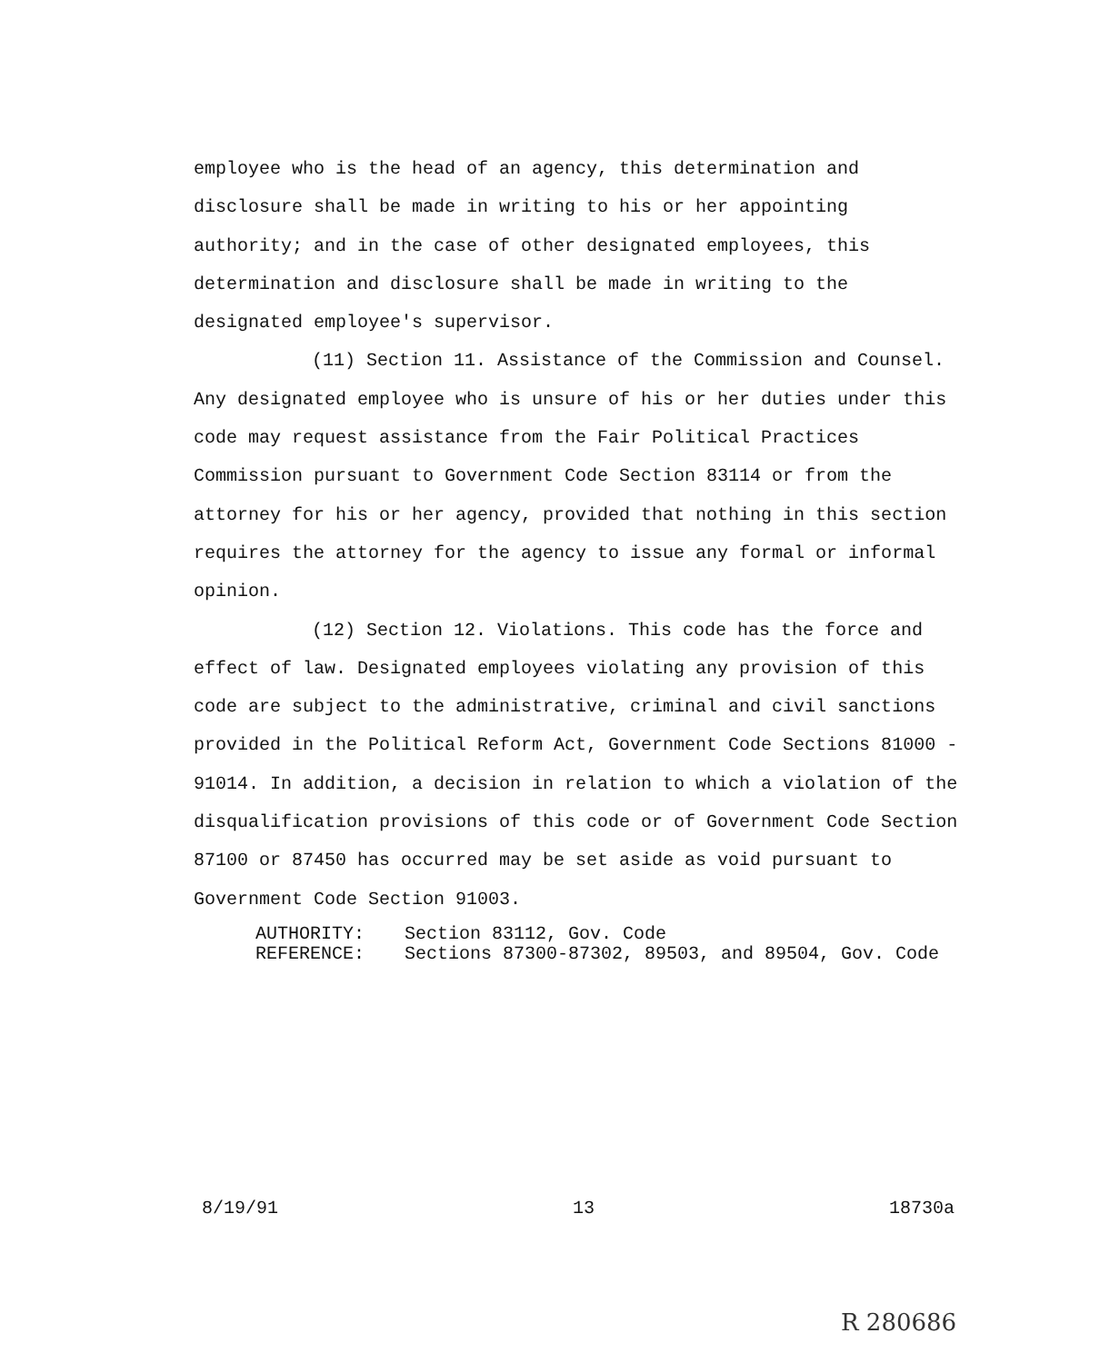employee who is the head of an agency, this determination and disclosure shall be made in writing to his or her appointing authority; and in the case of other designated employees, this determination and disclosure shall be made in writing to the designated employee's supervisor.
(11) Section 11. Assistance of the Commission and Counsel. Any designated employee who is unsure of his or her duties under this code may request assistance from the Fair Political Practices Commission pursuant to Government Code Section 83114 or from the attorney for his or her agency, provided that nothing in this section requires the attorney for the agency to issue any formal or informal opinion.
(12) Section 12. Violations. This code has the force and effect of law. Designated employees violating any provision of this code are subject to the administrative, criminal and civil sanctions provided in the Political Reform Act, Government Code Sections 81000 - 91014. In addition, a decision in relation to which a violation of the disqualification provisions of this code or of Government Code Section 87100 or 87450 has occurred may be set aside as void pursuant to Government Code Section 91003.
AUTHORITY: Section 83112, Gov. Code
REFERENCE: Sections 87300-87302, 89503, and 89504, Gov. Code
8/19/91 13 18730a
R 280686